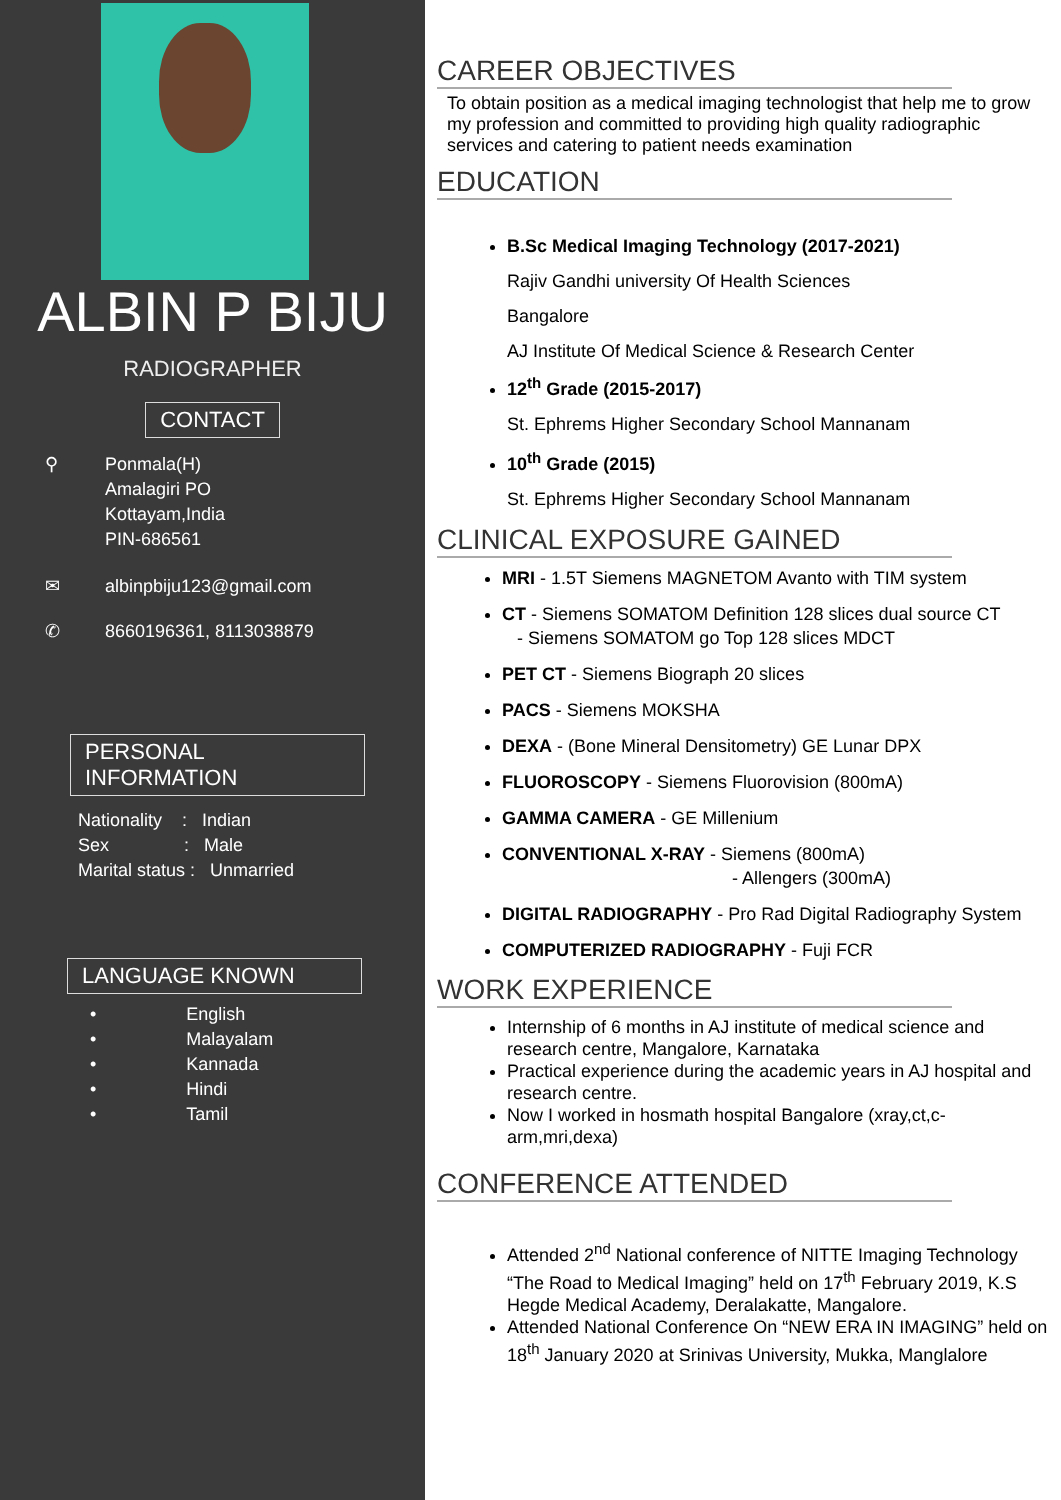ALBIN P BIJU
RADIOGRAPHER
CONTACT
⚲ Ponmala(H)
Amalagiri PO
Kottayam,India
PIN-686561
✉ albinpbiju123@gmail.com
✆ 8660196361, 8113038879
PERSONAL INFORMATION
Nationality : Indian
Sex : Male
Marital status : Unmarried
LANGUAGE KNOWN
• English
• Malayalam
• Kannada
• Hindi
• Tamil
CAREER OBJECTIVES
To obtain position as a medical imaging technologist that help me to grow my profession and committed to providing high quality radiographic services and catering to patient needs examination
EDUCATION
B.Sc Medical Imaging Technology (2017-2021)
Rajiv Gandhi university Of Health Sciences
Bangalore
AJ Institute Of Medical Science & Research Center
12<sup>th</sup> Grade (2015-2017)
St. Ephrems Higher Secondary School Mannanam
10<sup>th</sup> Grade (2015)
St. Ephrems Higher Secondary School Mannanam
CLINICAL EXPOSURE GAINED
MRI - 1.5T Siemens MAGNETOM Avanto with TIM system
CT - Siemens SOMATOM Definition 128 slices dual source CT
- Siemens SOMATOM go Top 128 slices MDCT
PET CT - Siemens Biograph 20 slices
PACS - Siemens MOKSHA
DEXA - (Bone Mineral Densitometry) GE Lunar DPX
FLUOROSCOPY - Siemens Fluorovision (800mA)
GAMMA CAMERA - GE Millenium
CONVENTIONAL X-RAY - Siemens (800mA)
- Allengers (300mA)
DIGITAL RADIOGRAPHY - Pro Rad Digital Radiography System
COMPUTERIZED RADIOGRAPHY - Fuji FCR
WORK EXPERIENCE
Internship of 6 months in AJ institute of medical science and research centre, Mangalore, Karnataka
Practical experience during the academic years in AJ hospital and research centre.
Now I worked in hosmath hospital Bangalore (xray,ct,c-arm,mri,dexa)
CONFERENCE ATTENDED
Attended 2<sup>nd</sup> National conference of NITTE Imaging Technology “The Road to Medical Imaging” held on 17<sup>th</sup> February 2019, K.S Hegde Medical Academy, Deralakatte, Mangalore.
Attended National Conference On “NEW ERA IN IMAGING” held on 18<sup>th</sup> January 2020 at Srinivas University, Mukka, Manglalore